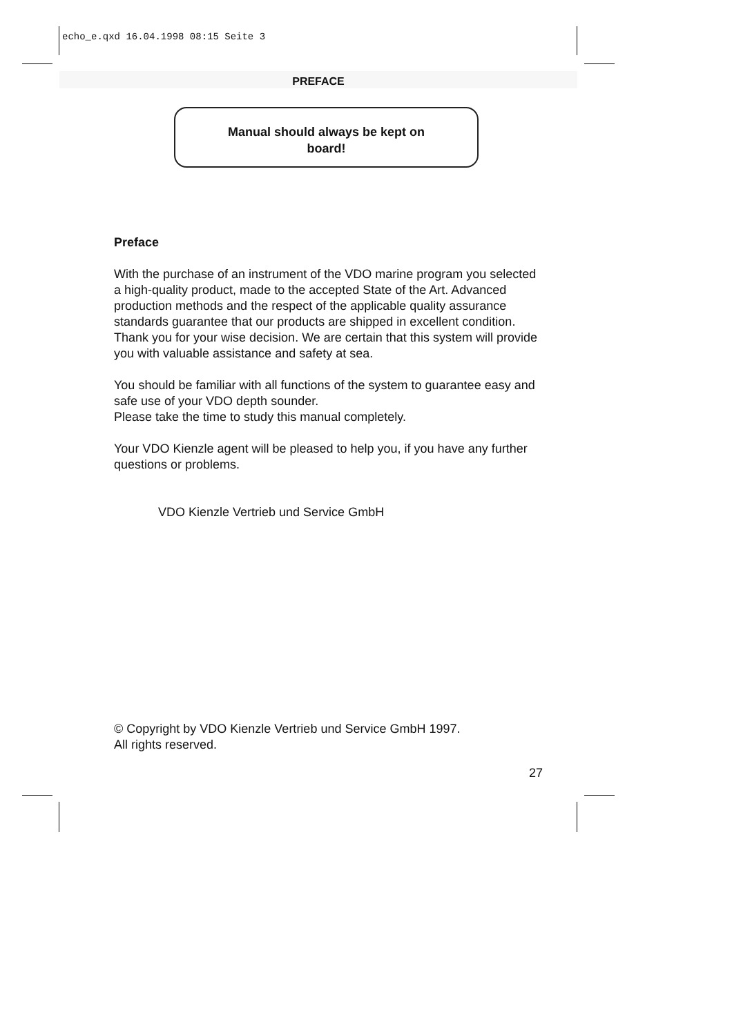echo_e.qxd 16.04.1998 08:15 Seite 3
PREFACE
Manual should always be kept on
board!
Preface
With the purchase of an instrument of the VDO marine program you selected a high-quality product, made to the accepted State of the Art. Advanced production methods and the respect of the applicable quality assurance standards guarantee that our products are shipped in excellent condition.
Thank you for your wise decision. We are certain that this system will provide you with valuable assistance and safety at sea.
You should be familiar with all functions of the system to guarantee easy and safe use of your VDO depth sounder.
Please take the time to study this manual completely.
Your VDO Kienzle agent will be pleased to help you, if you have any further questions or problems.
VDO Kienzle Vertrieb und Service GmbH
© Copyright by VDO Kienzle Vertrieb und Service GmbH 1997.
All rights reserved.
27